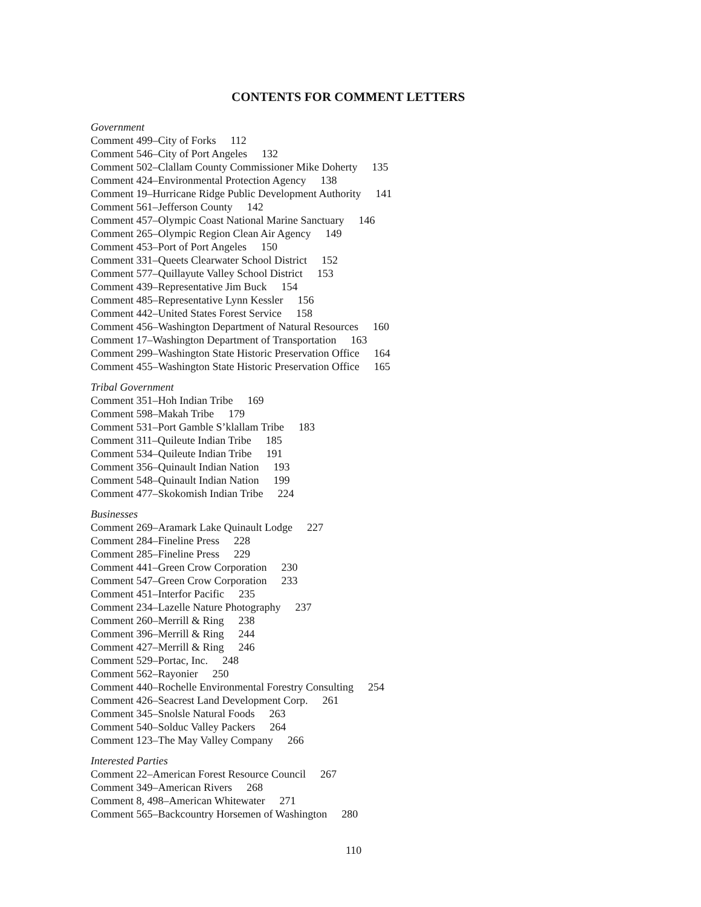CONTENTS FOR COMMENT LETTERS
Government
Comment 499–City of Forks 112
Comment 546–City of Port Angeles 132
Comment 502–Clallam County Commissioner Mike Doherty 135
Comment 424–Environmental Protection Agency 138
Comment 19–Hurricane Ridge Public Development Authority 141
Comment 561–Jefferson County 142
Comment 457–Olympic Coast National Marine Sanctuary 146
Comment 265–Olympic Region Clean Air Agency 149
Comment 453–Port of Port Angeles 150
Comment 331–Queets Clearwater School District 152
Comment 577–Quillayute Valley School District 153
Comment 439–Representative Jim Buck 154
Comment 485–Representative Lynn Kessler 156
Comment 442–United States Forest Service 158
Comment 456–Washington Department of Natural Resources 160
Comment 17–Washington Department of Transportation 163
Comment 299–Washington State Historic Preservation Office 164
Comment 455–Washington State Historic Preservation Office 165
Tribal Government
Comment 351–Hoh Indian Tribe 169
Comment 598–Makah Tribe 179
Comment 531–Port Gamble S’klallam Tribe 183
Comment 311–Quileute Indian Tribe 185
Comment 534–Quileute Indian Tribe 191
Comment 356–Quinault Indian Nation 193
Comment 548–Quinault Indian Nation 199
Comment 477–Skokomish Indian Tribe 224
Businesses
Comment 269–Aramark Lake Quinault Lodge 227
Comment 284–Fineline Press 228
Comment 285–Fineline Press 229
Comment 441–Green Crow Corporation 230
Comment 547–Green Crow Corporation 233
Comment 451–Interfor Pacific 235
Comment 234–Lazelle Nature Photography 237
Comment 260–Merrill & Ring 238
Comment 396–Merrill & Ring 244
Comment 427–Merrill & Ring 246
Comment 529–Portac, Inc. 248
Comment 562–Rayonier 250
Comment 440–Rochelle Environmental Forestry Consulting 254
Comment 426–Seacrest Land Development Corp. 261
Comment 345–Snolsle Natural Foods 263
Comment 540–Solduc Valley Packers 264
Comment 123–The May Valley Company 266
Interested Parties
Comment 22–American Forest Resource Council 267
Comment 349–American Rivers 268
Comment 8, 498–American Whitewater 271
Comment 565–Backcountry Horsemen of Washington 280
110